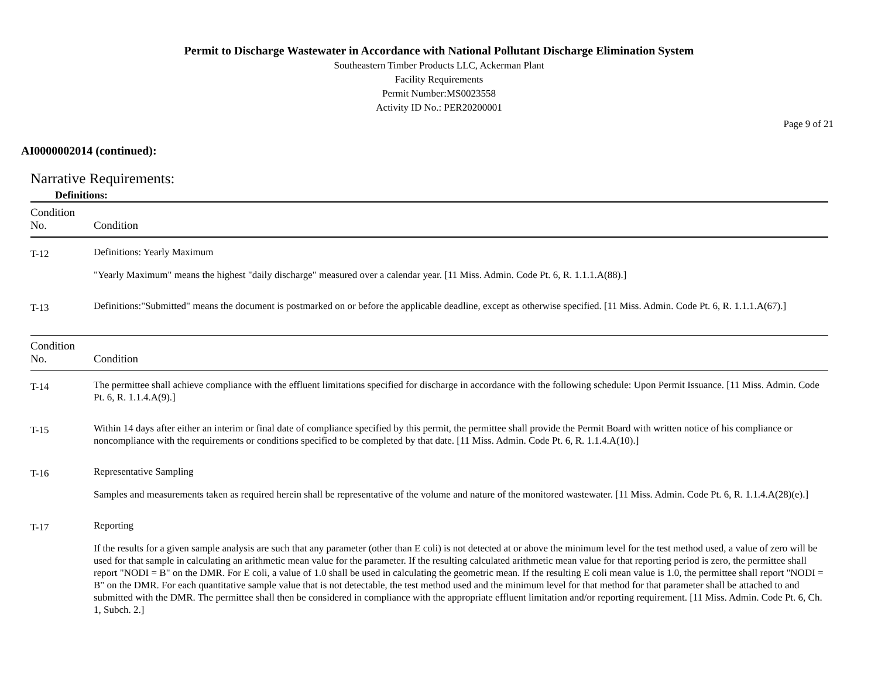Permit to Discharge Wastewater in Accordance with National Pollutant Discharge Elimination System
Southeastern Timber Products LLC, Ackerman Plant
Facility Requirements
Permit Number:MS0023558
Activity ID No.: PER20200001
Page 9 of 21
AI0000002014 (continued):
Narrative Requirements:
Definitions:
| Condition No. | Condition |
| --- | --- |
| T-12 | Definitions: Yearly Maximum "Yearly Maximum" means the highest "daily discharge" measured over a calendar year. [11 Miss. Admin. Code Pt. 6, R. 1.1.1.A(88).] |
| T-13 | Definitions:"Submitted" means the document is postmarked on or before the applicable deadline, except as otherwise specified. [11 Miss. Admin. Code Pt. 6, R. 1.1.1.A(67).] |
| Condition No. | Condition |
| --- | --- |
| T-14 | The permittee shall achieve compliance with the effluent limitations specified for discharge in accordance with the following schedule: Upon Permit Issuance. [11 Miss. Admin. Code Pt. 6, R. 1.1.4.A(9).] |
| T-15 | Within 14 days after either an interim or final date of compliance specified by this permit, the permittee shall provide the Permit Board with written notice of his compliance or noncompliance with the requirements or conditions specified to be completed by that date. [11 Miss. Admin. Code Pt. 6, R. 1.1.4.A(10).] |
| T-16 | Representative Sampling Samples and measurements taken as required herein shall be representative of the volume and nature of the monitored wastewater. [11 Miss. Admin. Code Pt. 6, R. 1.1.4.A(28)(e).] |
| T-17 | Reporting If the results for a given sample analysis are such that any parameter (other than E coli) is not detected at or above the minimum level for the test method used, a value of zero will be used for that sample in calculating an arithmetic mean value for the parameter. If the resulting calculated arithmetic mean value for that reporting period is zero, the permittee shall report "NODI = B" on the DMR. For E coli, a value of 1.0 shall be used in calculating the geometric mean. If the resulting E coli mean value is 1.0, the permittee shall report "NODI = B" on the DMR. For each quantitative sample value that is not detectable, the test method used and the minimum level for that method for that parameter shall be attached to and submitted with the DMR. The permittee shall then be considered in compliance with the appropriate effluent limitation and/or reporting requirement. [11 Miss. Admin. Code Pt. 6, Ch. 1, Subch. 2.] |